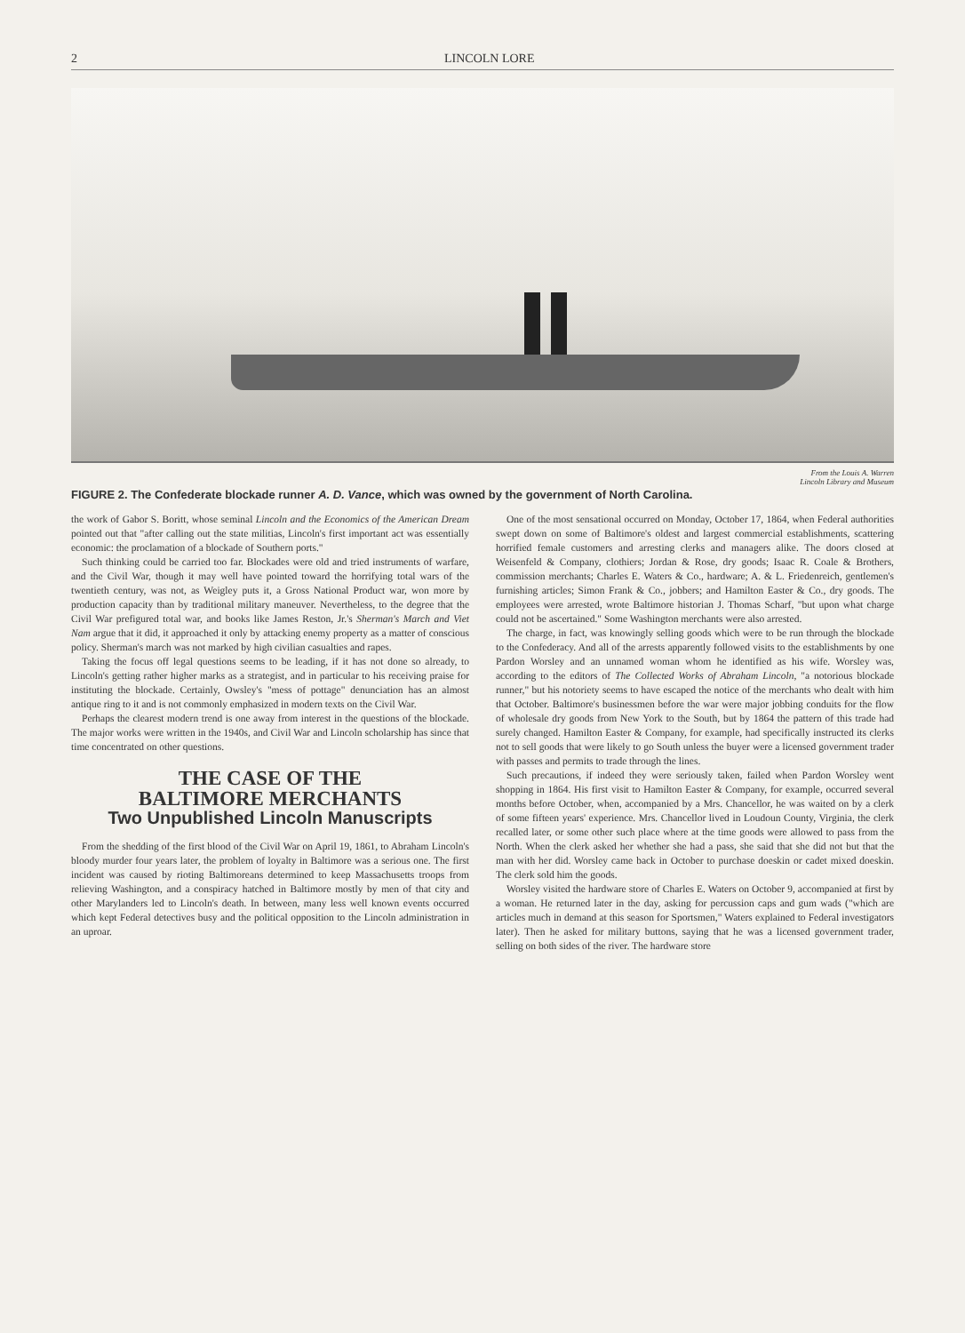2 LINCOLN LORE
From the Louis A. Warren
Lincoln Library and Museum
FIGURE 2. The Confederate blockade runner A. D. Vance, which was owned by the government of North Carolina.
the work of Gabor S. Boritt, whose seminal Lincoln and the Economics of the American Dream pointed out that "after calling out the state militias, Lincoln's first important act was essentially economic: the proclamation of a blockade of Southern ports."
Such thinking could be carried too far. Blockades were old and tried instruments of warfare, and the Civil War, though it may well have pointed toward the horrifying total wars of the twentieth century, was not, as Weigley puts it, a Gross National Product war, won more by production capacity than by traditional military maneuver. Nevertheless, to the degree that the Civil War prefigured total war, and books like James Reston, Jr.'s Sherman's March and Viet Nam argue that it did, it approached it only by attacking enemy property as a matter of conscious policy. Sherman's march was not marked by high civilian casualties and rapes.
Taking the focus off legal questions seems to be leading, if it has not done so already, to Lincoln's getting rather higher marks as a strategist, and in particular to his receiving praise for instituting the blockade. Certainly, Owsley's "mess of pottage" denunciation has an almost antique ring to it and is not commonly emphasized in modern texts on the Civil War.
Perhaps the clearest modern trend is one away from interest in the questions of the blockade. The major works were written in the 1940s, and Civil War and Lincoln scholarship has since that time concentrated on other questions.
THE CASE OF THE
BALTIMORE MERCHANTS
Two Unpublished Lincoln Manuscripts
From the shedding of the first blood of the Civil War on April 19, 1861, to Abraham Lincoln's bloody murder four years later, the problem of loyalty in Baltimore was a serious one. The first incident was caused by rioting Baltimoreans determined to keep Massachusetts troops from relieving Washington, and a conspiracy hatched in Baltimore mostly by men of that city and other Marylanders led to Lincoln's death. In between, many less well known events occurred which kept Federal detectives busy and the political opposition to the Lincoln administration in an uproar.
One of the most sensational occurred on Monday, October 17, 1864, when Federal authorities swept down on some of Baltimore's oldest and largest commercial establishments, scattering horrified female customers and arresting clerks and managers alike. The doors closed at Weisenfeld & Company, clothiers; Jordan & Rose, dry goods; Isaac R. Coale & Brothers, commission merchants; Charles E. Waters & Co., hardware; A. & L. Friedenreich, gentlemen's furnishing articles; Simon Frank & Co., jobbers; and Hamilton Easter & Co., dry goods. The employees were arrested, wrote Baltimore historian J. Thomas Scharf, "but upon what charge could not be ascertained." Some Washington merchants were also arrested.
The charge, in fact, was knowingly selling goods which were to be run through the blockade to the Confederacy. And all of the arrests apparently followed visits to the establishments by one Pardon Worsley and an unnamed woman whom he identified as his wife. Worsley was, according to the editors of The Collected Works of Abraham Lincoln, "a notorious blockade runner," but his notoriety seems to have escaped the notice of the merchants who dealt with him that October. Baltimore's businessmen before the war were major jobbing conduits for the flow of wholesale dry goods from New York to the South, but by 1864 the pattern of this trade had surely changed. Hamilton Easter & Company, for example, had specifically instructed its clerks not to sell goods that were likely to go South unless the buyer were a licensed government trader with passes and permits to trade through the lines.
Such precautions, if indeed they were seriously taken, failed when Pardon Worsley went shopping in 1864. His first visit to Hamilton Easter & Company, for example, occurred several months before October, when, accompanied by a Mrs. Chancellor, he was waited on by a clerk of some fifteen years' experience. Mrs. Chancellor lived in Loudoun County, Virginia, the clerk recalled later, or some other such place where at the time goods were allowed to pass from the North. When the clerk asked her whether she had a pass, she said that she did not but that the man with her did. Worsley came back in October to purchase doeskin or cadet mixed doeskin. The clerk sold him the goods.
Worsley visited the hardware store of Charles E. Waters on October 9, accompanied at first by a woman. He returned later in the day, asking for percussion caps and gum wads ("which are articles much in demand at this season for Sportsmen," Waters explained to Federal investigators later). Then he asked for military buttons, saying that he was a licensed government trader, selling on both sides of the river. The hardware store